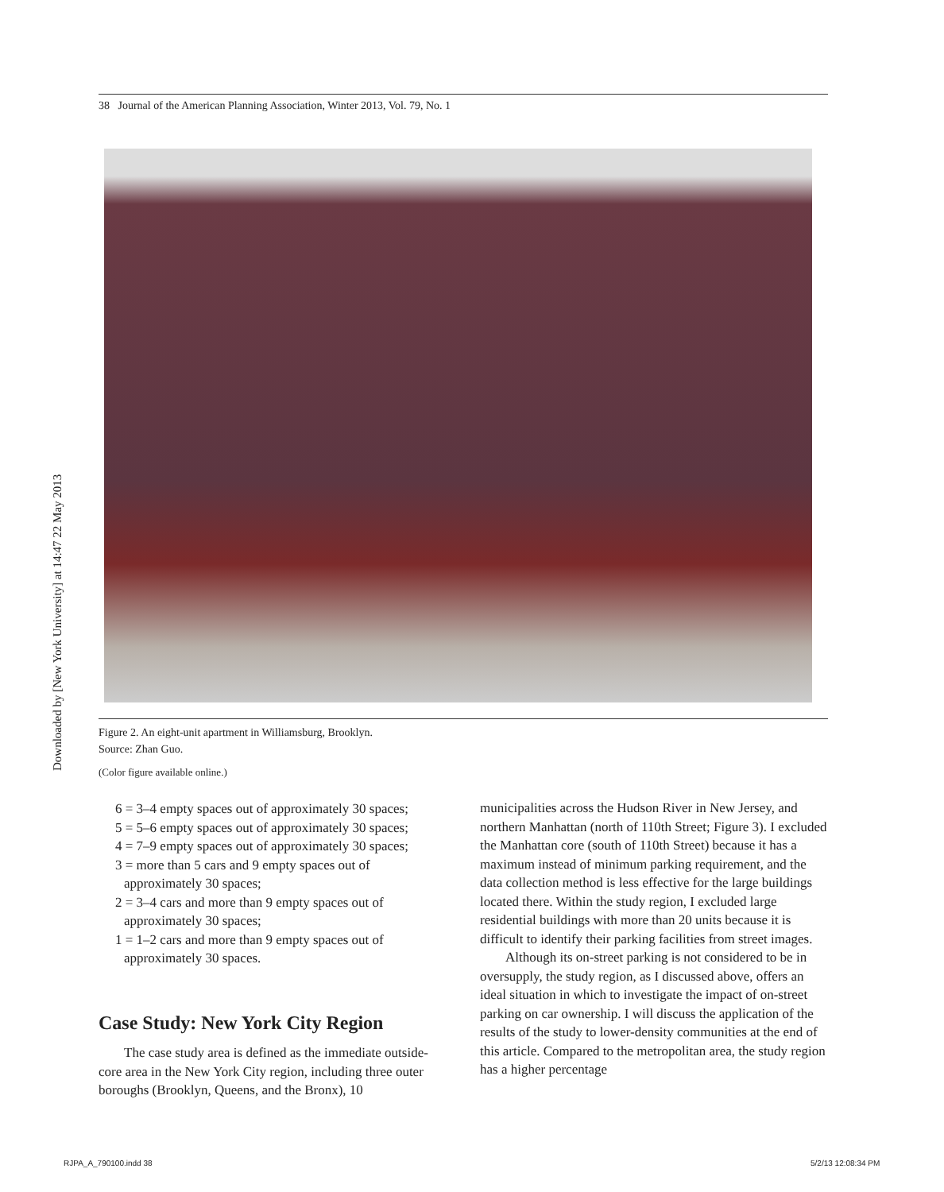38 Journal of the American Planning Association, Winter 2013, Vol. 79, No. 1
Figure 2. An eight-unit apartment in Williamsburg, Brooklyn.
Source: Zhan Guo.
(Color figure available online.)
Downloaded by [New York University] at 14:47 22 May 2013
6 = 3–4 empty spaces out of approximately 30 spaces;
5 = 5–6 empty spaces out of approximately 30 spaces;
4 = 7–9 empty spaces out of approximately 30 spaces;
3 = more than 5 cars and 9 empty spaces out of approximately 30 spaces;
2 = 3–4 cars and more than 9 empty spaces out of approximately 30 spaces;
1 = 1–2 cars and more than 9 empty spaces out of approximately 30 spaces.
Case Study: New York City Region
The case study area is defined as the immediate outside-core area in the New York City region, including three outer boroughs (Brooklyn, Queens, and the Bronx), 10
municipalities across the Hudson River in New Jersey, and northern Manhattan (north of 110th Street; Figure 3). I excluded the Manhattan core (south of 110th Street) because it has a maximum instead of minimum parking requirement, and the data collection method is less effective for the large buildings located there. Within the study region, I excluded large residential buildings with more than 20 units because it is difficult to identify their parking facilities from street images.
Although its on-street parking is not considered to be in oversupply, the study region, as I discussed above, offers an ideal situation in which to investigate the impact of on-street parking on car ownership. I will discuss the application of the results of the study to lower-density communities at the end of this article. Compared to the metropolitan area, the study region has a higher percentage
RJPA_A_790100.indd 38 5/2/13 12:08:34 PM